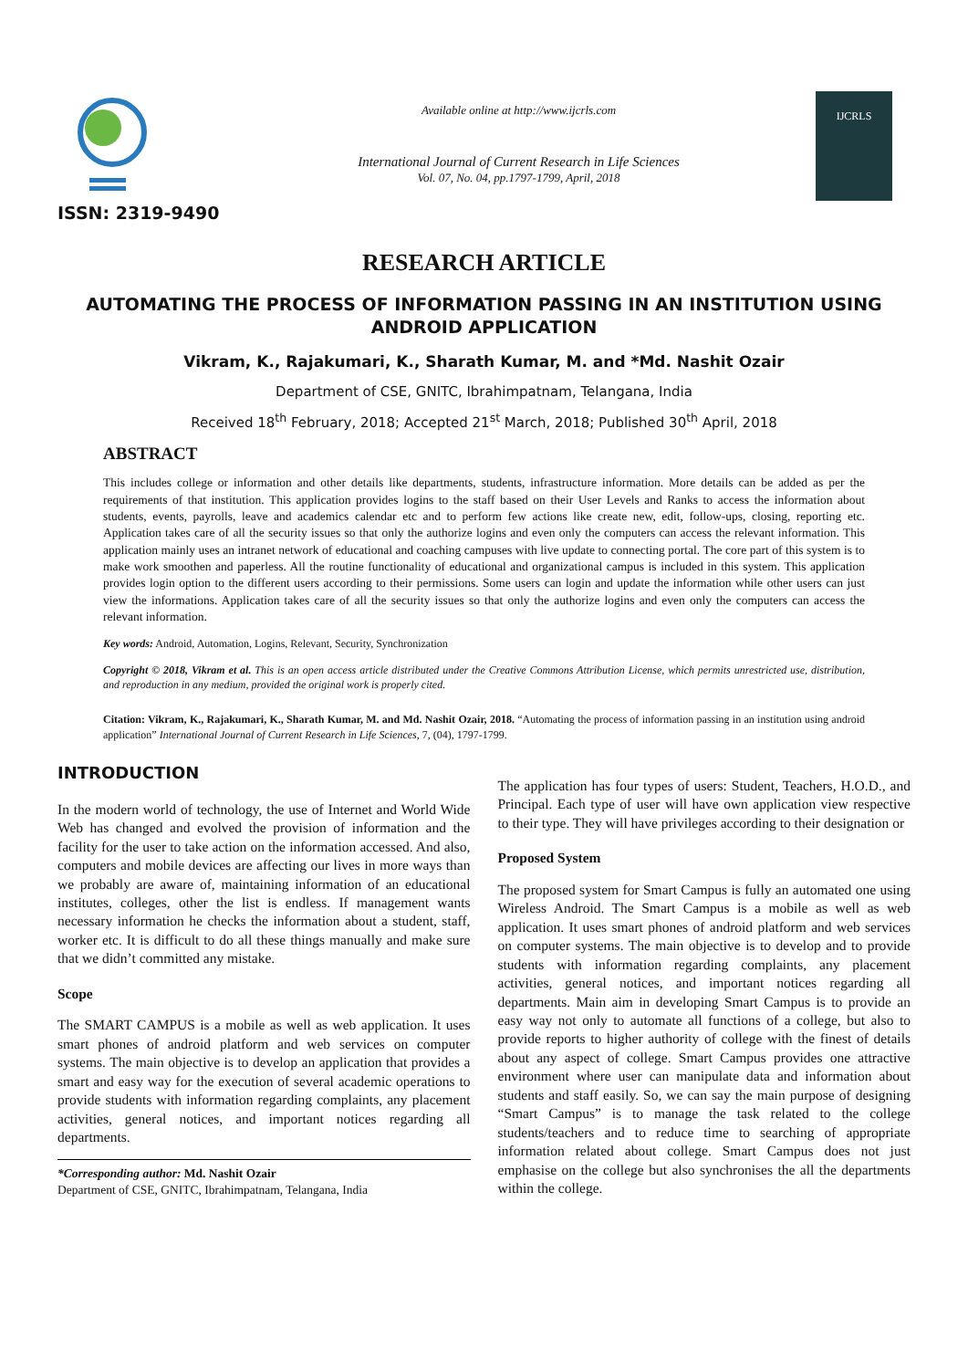ISSN: 2319-9490
Available online at http://www.ijcrls.com
International Journal of Current Research in Life Sciences
Vol. 07, No. 04, pp.1797-1799, April, 2018
IJCRLS
RESEARCH ARTICLE
AUTOMATING THE PROCESS OF INFORMATION PASSING IN AN INSTITUTION USING ANDROID APPLICATION
Vikram, K., Rajakumari, K., Sharath Kumar, M. and *Md. Nashit Ozair
Department of CSE, GNITC, Ibrahimpatnam, Telangana, India
Received 18<sup>th</sup> February, 2018; Accepted 21<sup>st</sup> March, 2018; Published 30<sup>th</sup> April, 2018
ABSTRACT
This includes college or information and other details like departments, students, infrastructure information. More details can be added as per the requirements of that institution. This application provides logins to the staff based on their User Levels and Ranks to access the information about students, events, payrolls, leave and academics calendar etc and to perform few actions like create new, edit, follow-ups, closing, reporting etc. Application takes care of all the security issues so that only the authorize logins and even only the computers can access the relevant information. This application mainly uses an intranet network of educational and coaching campuses with live update to connecting portal. The core part of this system is to make work smoothen and paperless. All the routine functionality of educational and organizational campus is included in this system. This application provides login option to the different users according to their permissions. Some users can login and update the information while other users can just view the informations. Application takes care of all the security issues so that only the authorize logins and even only the computers can access the relevant information.
Key words: Android, Automation, Logins, Relevant, Security, Synchronization
Copyright © 2018, Vikram et al. This is an open access article distributed under the Creative Commons Attribution License, which permits unrestricted use, distribution, and reproduction in any medium, provided the original work is properly cited.
Citation: Vikram, K., Rajakumari, K., Sharath Kumar, M. and Md. Nashit Ozair, 2018. “Automating the process of information passing in an institution using android application” International Journal of Current Research in Life Sciences, 7, (04), 1797-1799.
INTRODUCTION
In the modern world of technology, the use of Internet and World Wide Web has changed and evolved the provision of information and the facility for the user to take action on the information accessed. And also, computers and mobile devices are affecting our lives in more ways than we probably are aware of, maintaining information of an educational institutes, colleges, other the list is endless. If management wants necessary information he checks the information about a student, staff, worker etc. It is difficult to do all these things manually and make sure that we didn’t committed any mistake.
Scope
The SMART CAMPUS is a mobile as well as web application. It uses smart phones of android platform and web services on computer systems. The main objective is to develop an application that provides a smart and easy way for the execution of several academic operations to provide students with information regarding complaints, any placement activities, general notices, and important notices regarding all departments.
*Corresponding author: Md. Nashit Ozair
Department of CSE, GNITC, Ibrahimpatnam, Telangana, India
The application has four types of users: Student, Teachers, H.O.D., and Principal. Each type of user will have own application view respective to their type. They will have privileges according to their designation or
Proposed System
The proposed system for Smart Campus is fully an automated one using Wireless Android. The Smart Campus is a mobile as well as web application. It uses smart phones of android platform and web services on computer systems. The main objective is to develop and to provide students with information regarding complaints, any placement activities, general notices, and important notices regarding all departments. Main aim in developing Smart Campus is to provide an easy way not only to automate all functions of a college, but also to provide reports to higher authority of college with the finest of details about any aspect of college. Smart Campus provides one attractive environment where user can manipulate data and information about students and staff easily. So, we can say the main purpose of designing “Smart Campus” is to manage the task related to the college students/teachers and to reduce time to searching of appropriate information related about college. Smart Campus does not just emphasise on the college but also synchronises the all the departments within the college.